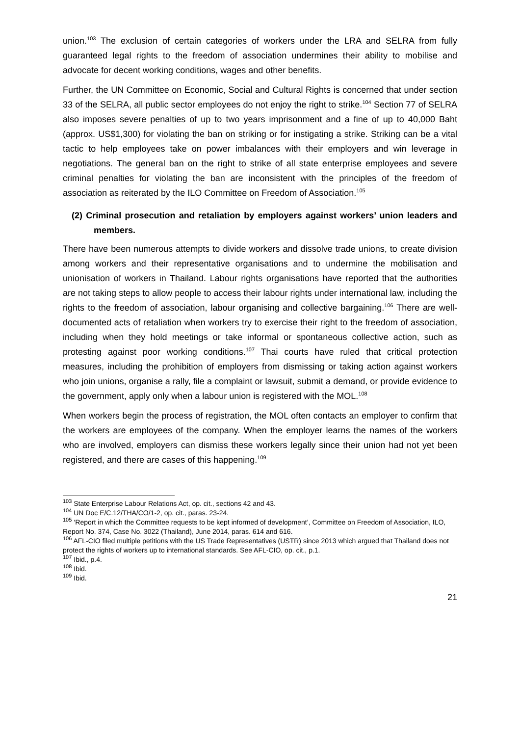union.<sup>103</sup> The exclusion of certain categories of workers under the LRA and SELRA from fully guaranteed legal rights to the freedom of association undermines their ability to mobilise and advocate for decent working conditions, wages and other benefits.
Further, the UN Committee on Economic, Social and Cultural Rights is concerned that under section 33 of the SELRA, all public sector employees do not enjoy the right to strike.<sup>104</sup> Section 77 of SELRA also imposes severe penalties of up to two years imprisonment and a fine of up to 40,000 Baht (approx. US$1,300) for violating the ban on striking or for instigating a strike. Striking can be a vital tactic to help employees take on power imbalances with their employers and win leverage in negotiations. The general ban on the right to strike of all state enterprise employees and severe criminal penalties for violating the ban are inconsistent with the principles of the freedom of association as reiterated by the ILO Committee on Freedom of Association.<sup>105</sup>
(2) Criminal prosecution and retaliation by employers against workers’ union leaders and members.
There have been numerous attempts to divide workers and dissolve trade unions, to create division among workers and their representative organisations and to undermine the mobilisation and unionisation of workers in Thailand. Labour rights organisations have reported that the authorities are not taking steps to allow people to access their labour rights under international law, including the rights to the freedom of association, labour organising and collective bargaining.<sup>106</sup> There are well-documented acts of retaliation when workers try to exercise their right to the freedom of association, including when they hold meetings or take informal or spontaneous collective action, such as protesting against poor working conditions.<sup>107</sup> Thai courts have ruled that critical protection measures, including the prohibition of employers from dismissing or taking action against workers who join unions, organise a rally, file a complaint or lawsuit, submit a demand, or provide evidence to the government, apply only when a labour union is registered with the MOL.<sup>108</sup>
When workers begin the process of registration, the MOL often contacts an employer to confirm that the workers are employees of the company. When the employer learns the names of the workers who are involved, employers can dismiss these workers legally since their union had not yet been registered, and there are cases of this happening.<sup>109</sup>
<sup>103</sup> State Enterprise Labour Relations Act, op. cit., sections 42 and 43.
<sup>104</sup> UN Doc E/C.12/THA/CO/1-2, op. cit., paras. 23-24.
<sup>105</sup> ‘Report in which the Committee requests to be kept informed of development’, Committee on Freedom of Association, ILO, Report No. 374, Case No. 3022 (Thailand), June 2014, paras. 614 and 616.
<sup>106</sup> AFL-CIO filed multiple petitions with the US Trade Representatives (USTR) since 2013 which argued that Thailand does not protect the rights of workers up to international standards. See AFL-CIO, op. cit., p.1.
<sup>107</sup> Ibid., p.4.
<sup>108</sup> Ibid.
<sup>109</sup> Ibid.
21